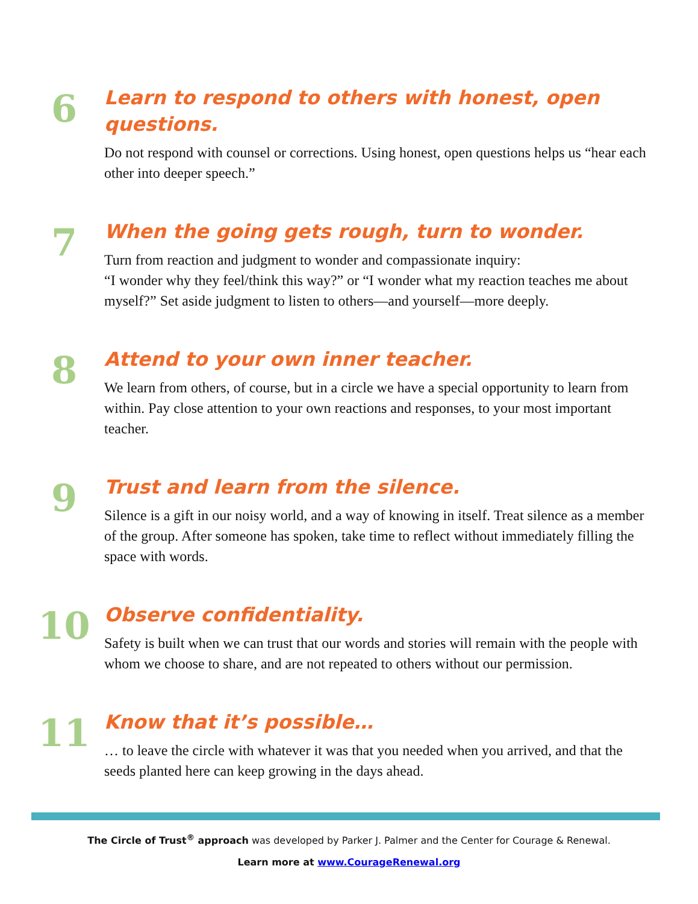6
Learn to respond to others with honest, open questions.
Do not respond with counsel or corrections. Using honest, open questions helps us “hear each other into deeper speech.”
7
When the going gets rough, turn to wonder.
Turn from reaction and judgment to wonder and compassionate inquiry:
“I wonder why they feel/think this way?” or “I wonder what my reaction teaches me about myself?” Set aside judgment to listen to others—and yourself—more deeply.
8
Attend to your own inner teacher.
We learn from others, of course, but in a circle we have a special opportunity to learn from within. Pay close attention to your own reactions and responses, to your most important teacher.
9
Trust and learn from the silence.
Silence is a gift in our noisy world, and a way of knowing in itself. Treat silence as a member of the group. After someone has spoken, take time to reflect without immediately filling the space with words.
10
Observe confidentiality.
Safety is built when we can trust that our words and stories will remain with the people with whom we choose to share, and are not repeated to others without our permission.
11
Know that it’s possible…
… to leave the circle with whatever it was that you needed when you arrived, and that the seeds planted here can keep growing in the days ahead.
The Circle of Trust<sup>®</sup> approach was developed by Parker J. Palmer and the Center for Courage & Renewal.
Learn more at www.CourageRenewal.org